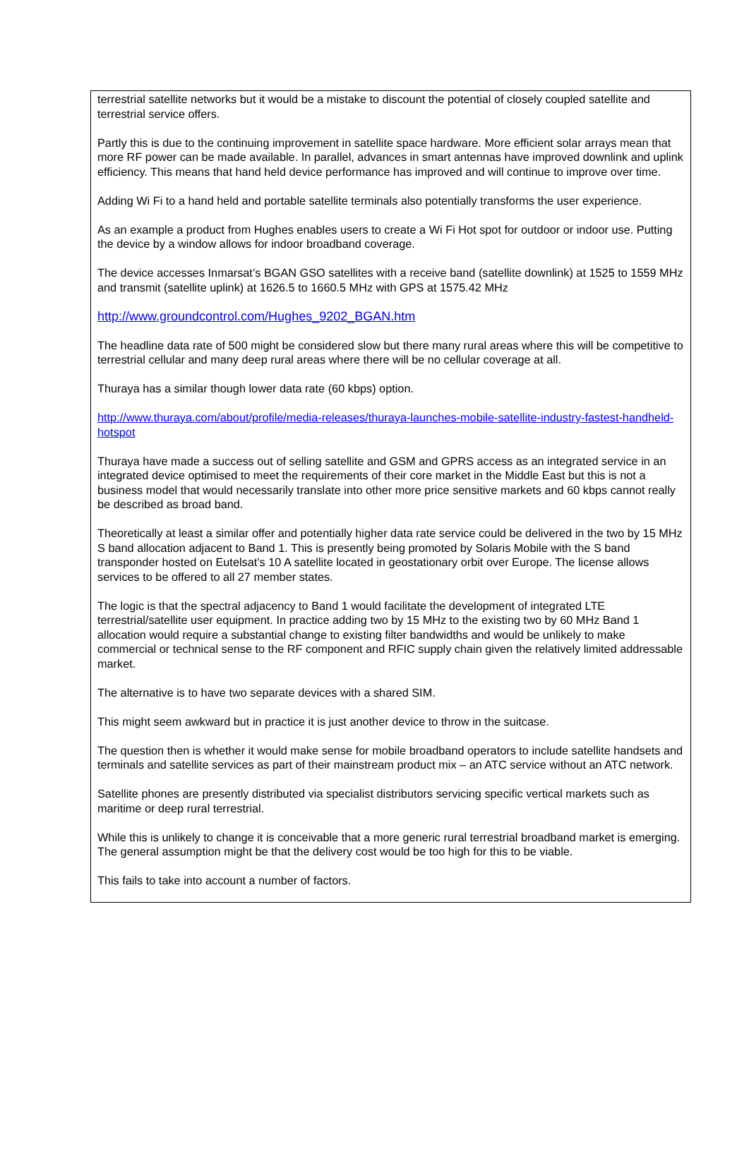terrestrial satellite networks but it would be a mistake to discount the potential of closely coupled satellite and terrestrial service offers.
Partly this is due to the continuing improvement in satellite space hardware. More efficient solar arrays mean that more RF power can be made available. In parallel, advances in smart antennas have improved downlink and uplink efficiency. This means that hand held device performance has improved and will continue to improve over time.
Adding Wi Fi to a hand held and portable satellite terminals also potentially transforms the user experience.
As an example a product from Hughes enables users to create a Wi Fi Hot spot for outdoor or indoor use. Putting the device by a window allows for indoor broadband coverage.
The device accesses Inmarsat’s BGAN GSO satellites with a receive band (satellite downlink) at 1525 to 1559 MHz and transmit (satellite uplink) at 1626.5 to 1660.5 MHz with GPS at 1575.42 MHz
http://www.groundcontrol.com/Hughes_9202_BGAN.htm
The headline data rate of 500 might be considered slow but there many rural areas where this will be competitive to terrestrial cellular and many deep rural areas where there will be no cellular coverage at all.
Thuraya has a similar though lower data rate (60 kbps) option.
http://www.thuraya.com/about/profile/media-releases/thuraya-launches-mobile-satellite-industry-fastest-handheld-hotspot
Thuraya have made a success out of selling satellite and GSM and GPRS access as an integrated service in an integrated device optimised to meet the requirements of their core market in the Middle East but this is not a business model that would necessarily translate into other more price sensitive markets and 60 kbps cannot really be described as broad band.
Theoretically at least a similar offer and potentially higher data rate service could be delivered in the two by 15 MHz S band allocation adjacent to Band 1. This is presently being promoted by Solaris Mobile with the S band transponder hosted on Eutelsat’s 10 A satellite located in geostationary orbit over Europe. The license allows services to be offered to all 27 member states.
The logic is that the spectral adjacency to Band 1 would facilitate the development of integrated LTE terrestrial/satellite user equipment. In practice adding two by 15 MHz to the existing two by 60 MHz Band 1 allocation would require a substantial change to existing filter bandwidths and would be unlikely to make commercial or technical sense to the RF component and RFIC supply chain given the relatively limited addressable market.
The alternative is to have two separate devices with a shared SIM.
This might seem awkward but in practice it is just another device to throw in the suitcase.
The question then is whether it would make sense for mobile broadband operators to include satellite handsets and terminals and satellite services as part of their mainstream product mix – an ATC service without an ATC network.
Satellite phones are presently distributed via specialist distributors servicing specific vertical markets such as maritime or deep rural terrestrial.
While this is unlikely to change it is conceivable that a more generic rural terrestrial broadband market is emerging. The general assumption might be that the delivery cost would be too high for this to be viable.
This fails to take into account a number of factors.